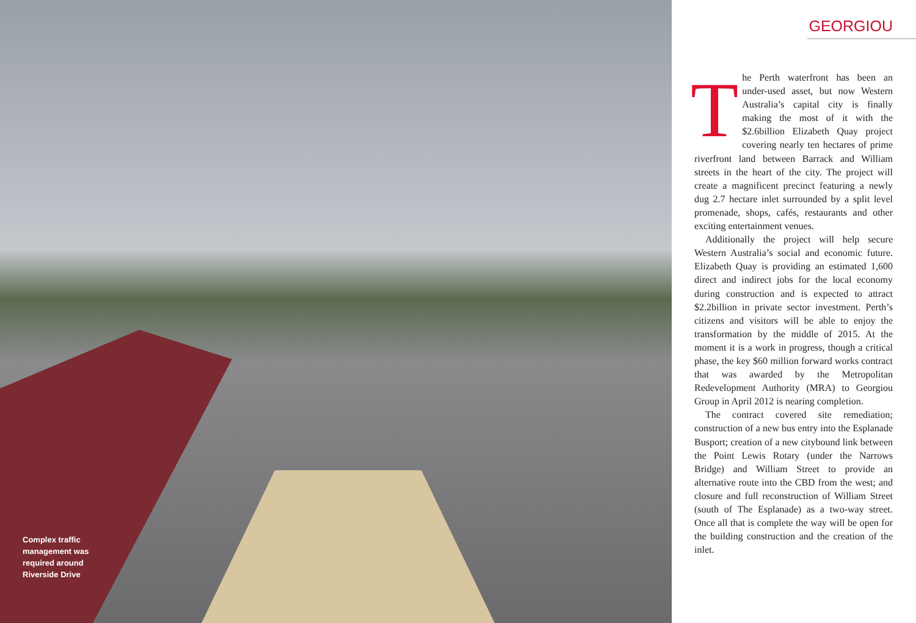Complex traffic management was required around Riverside Drive
GEORGIOU
The Perth waterfront has been an under-used asset, but now Western Australia’s capital city is finally making the most of it with the $2.6billion Elizabeth Quay project covering nearly ten hectares of prime riverfront land between Barrack and William streets in the heart of the city. The project will create a magnificent precinct featuring a newly dug 2.7 hectare inlet surrounded by a split level promenade, shops, cafés, restaurants and other exciting entertainment venues.
Additionally the project will help secure Western Australia’s social and economic future. Elizabeth Quay is providing an estimated 1,600 direct and indirect jobs for the local economy during construction and is expected to attract $2.2billion in private sector investment. Perth’s citizens and visitors will be able to enjoy the transformation by the middle of 2015. At the moment it is a work in progress, though a critical phase, the key $60 million forward works contract that was awarded by the Metropolitan Redevelopment Authority (MRA) to Georgiou Group in April 2012 is nearing completion.
The contract covered site remediation; construction of a new bus entry into the Esplanade Busport; creation of a new citybound link between the Point Lewis Rotary (under the Narrows Bridge) and William Street to provide an alternative route into the CBD from the west; and closure and full reconstruction of William Street (south of The Esplanade) as a two-way street. Once all that is complete the way will be open for the building construction and the creation of the inlet.